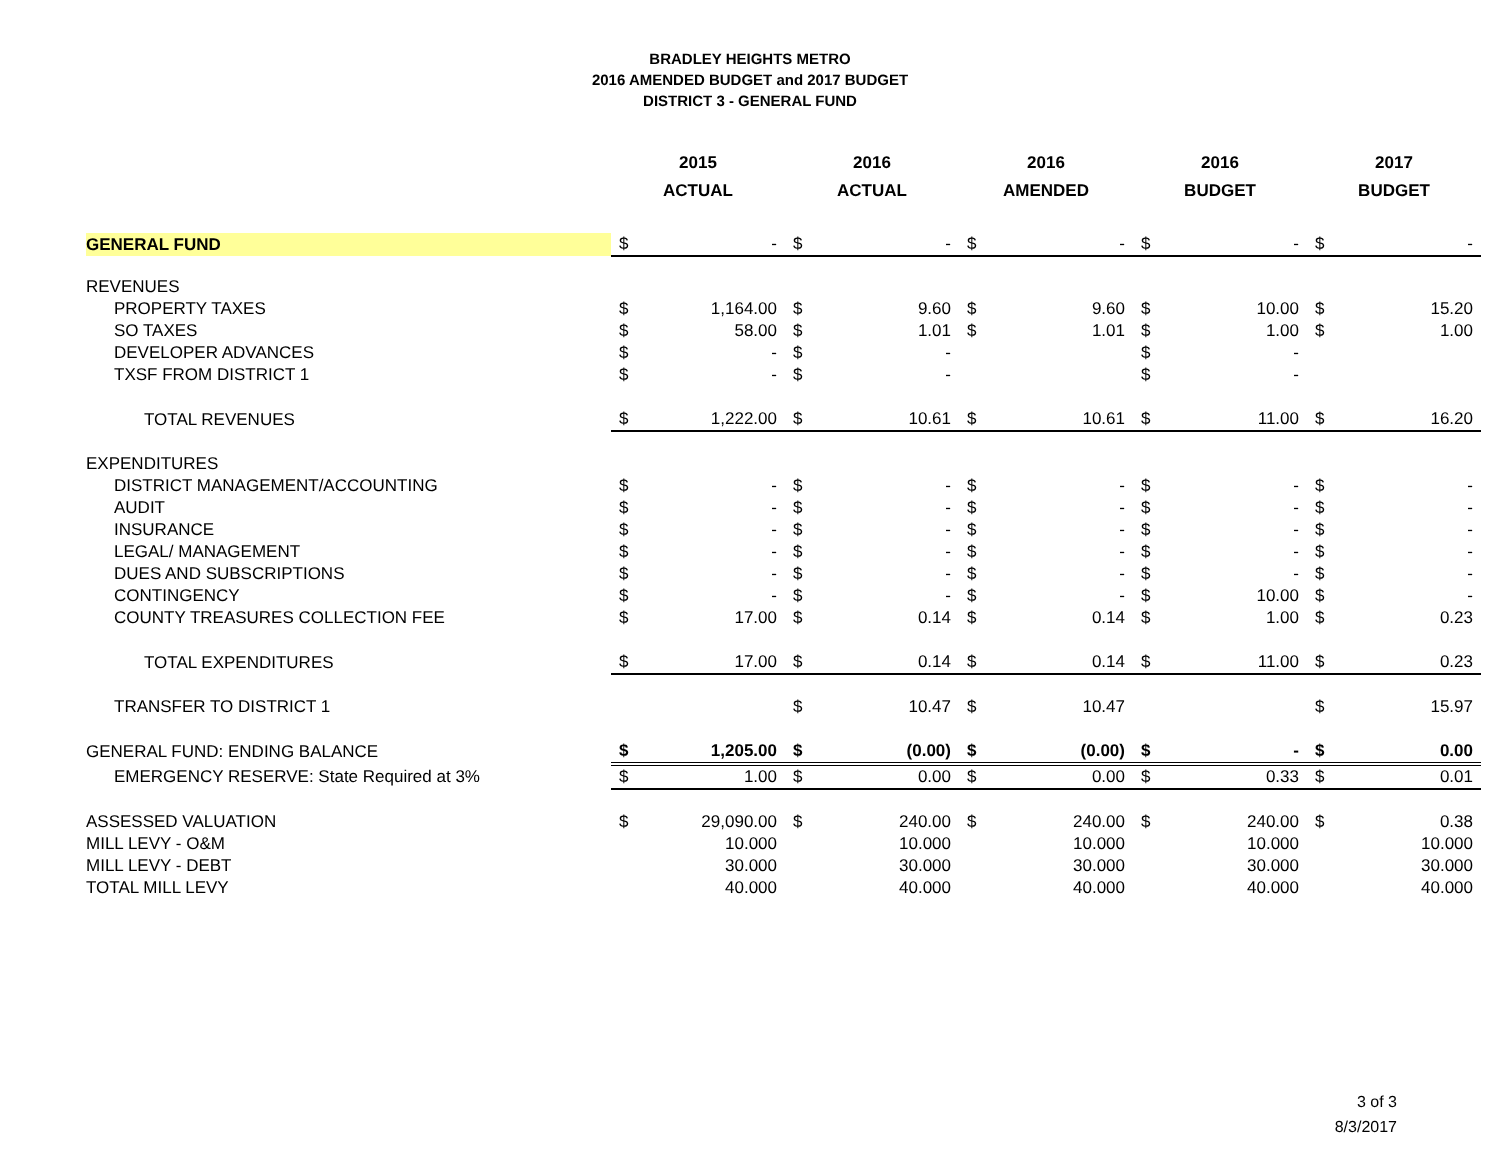BRADLEY HEIGHTS METRO
2016 AMENDED BUDGET and 2017 BUDGET
DISTRICT 3 - GENERAL FUND
| | 2015 ACTUAL | | 2016 ACTUAL | | 2016 AMENDED | | 2016 BUDGET | | 2017 BUDGET | |
| --- | --- | --- | --- | --- | --- | --- | --- | --- | --- | --- |
| GENERAL FUND | $ | - | $ | - | $ | - | $ | - | $ | - |
| REVENUES | | | | | | | | | | |
| PROPERTY TAXES | $ | 1,164.00 | $ | 9.60 | $ | 9.60 | $ | 10.00 | $ | 15.20 |
| SO TAXES | $ | 58.00 | $ | 1.01 | $ | 1.01 | $ | 1.00 | $ | 1.00 |
| DEVELOPER ADVANCES | $ | - | $ | - | | | $ | - | | |
| TXSF FROM DISTRICT 1 | $ | - | $ | - | | | $ | - | | |
| TOTAL REVENUES | $ | 1,222.00 | $ | 10.61 | $ | 10.61 | $ | 11.00 | $ | 16.20 |
| EXPENDITURES | | | | | | | | | | |
| DISTRICT MANAGEMENT/ACCOUNTING | $ | - | $ | - | $ | - | $ | - | $ | - |
| AUDIT | $ | - | $ | - | $ | - | $ | - | $ | - |
| INSURANCE | $ | - | $ | - | $ | - | $ | - | $ | - |
| LEGAL/ MANAGEMENT | $ | - | $ | - | $ | - | $ | - | $ | - |
| DUES AND SUBSCRIPTIONS | $ | - | $ | - | $ | - | $ | - | $ | - |
| CONTINGENCY | $ | - | $ | - | $ | - | $ | 10.00 | $ | - |
| COUNTY TREASURES COLLECTION FEE | $ | 17.00 | $ | 0.14 | $ | 0.14 | $ | 1.00 | $ | 0.23 |
| TOTAL EXPENDITURES | $ | 17.00 | $ | 0.14 | $ | 0.14 | $ | 11.00 | $ | 0.23 |
| TRANSFER TO DISTRICT 1 | | | $ | 10.47 | $ | 10.47 | | | $ | 15.97 |
| GENERAL FUND: ENDING BALANCE | $ | 1,205.00 | $ | (0.00) | $ | (0.00) | $ | - | $ | 0.00 |
| EMERGENCY RESERVE: State Required at 3% | $ | 1.00 | $ | 0.00 | $ | 0.00 | $ | 0.33 | $ | 0.01 |
| ASSESSED VALUATION | $ | 29,090.00 | $ | 240.00 | $ | 240.00 | $ | 240.00 | $ | 0.38 |
| MILL LEVY - O&M | | 10.000 | | 10.000 | | 10.000 | | 10.000 | | 10.000 |
| MILL LEVY - DEBT | | 30.000 | | 30.000 | | 30.000 | | 30.000 | | 30.000 |
| TOTAL MILL LEVY | | 40.000 | | 40.000 | | 40.000 | | 40.000 | | 40.000 |
3 of 3
8/3/2017